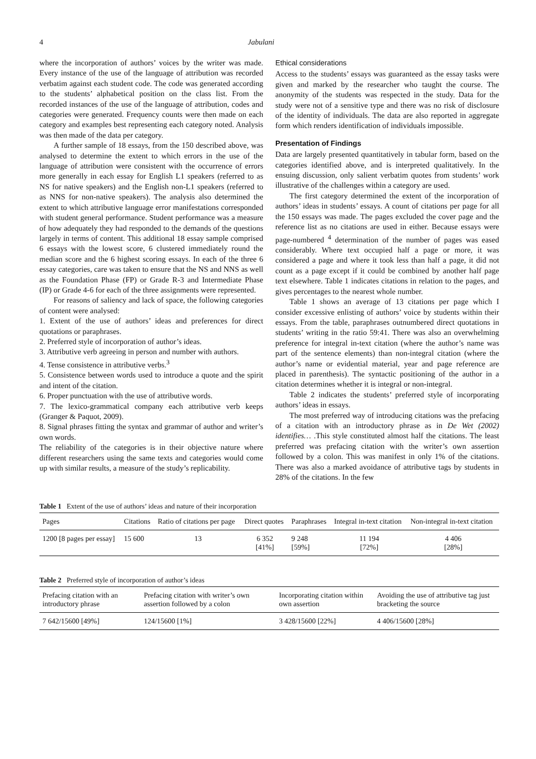4 Jabulani
where the incorporation of authors’ voices by the writer was made. Every instance of the use of the language of attribution was recorded verbatim against each student code. The code was generated according to the students’ alphabetical position on the class list. From the recorded instances of the use of the language of attribution, codes and categories were generated. Frequency counts were then made on each category and examples best representing each category noted. Analysis was then made of the data per category.
A further sample of 18 essays, from the 150 described above, was analysed to determine the extent to which errors in the use of the language of attribution were consistent with the occurrence of errors more generally in each essay for English L1 speakers (referred to as NS for native speakers) and the English non-L1 speakers (referred to as NNS for non-native speakers). The analysis also determined the extent to which attributive language error manifestations corresponded with student general performance. Student performance was a measure of how adequately they had responded to the demands of the questions largely in terms of content. This additional 18 essay sample comprised 6 essays with the lowest score, 6 clustered immediately round the median score and the 6 highest scoring essays. In each of the three 6 essay categories, care was taken to ensure that the NS and NNS as well as the Foundation Phase (FP) or Grade R-3 and Intermediate Phase (IP) or Grade 4-6 for each of the three assignments were represented.
For reasons of saliency and lack of space, the following categories of content were analysed:
1. Extent of the use of authors’ ideas and preferences for direct quotations or paraphrases.
2. Preferred style of incorporation of author’s ideas.
3. Attributive verb agreeing in person and number with authors.
4. Tense consistence in attributive verbs.<sup>3</sup>
5. Consistence between words used to introduce a quote and the spirit and intent of the citation.
6. Proper punctuation with the use of attributive words.
7. The lexico-grammatical company each attributive verb keeps (Granger & Paquot, 2009).
8. Signal phrases fitting the syntax and grammar of author and writer’s own words.
The reliability of the categories is in their objective nature where different researchers using the same texts and categories would come up with similar results, a measure of the study’s replicability.
Ethical considerations
Access to the students’ essays was guaranteed as the essay tasks were given and marked by the researcher who taught the course. The anonymity of the students was respected in the study. Data for the study were not of a sensitive type and there was no risk of disclosure of the identity of individuals. The data are also reported in aggregate form which renders identification of individuals impossible.
Presentation of Findings
Data are largely presented quantitatively in tabular form, based on the categories identified above, and is interpreted qualitatively. In the ensuing discussion, only salient verbatim quotes from students’ work illustrative of the challenges within a category are used.
The first category determined the extent of the incorporation of authors’ ideas in students’ essays. A count of citations per page for all the 150 essays was made. The pages excluded the cover page and the reference list as no citations are used in either. Because essays were page-numbered <sup>4</sup> determination of the number of pages was eased considerably. Where text occupied half a page or more, it was considered a page and where it took less than half a page, it did not count as a page except if it could be combined by another half page text elsewhere. Table 1 indicates citations in relation to the pages, and gives percentages to the nearest whole number.
Table 1 shows an average of 13 citations per page which I consider excessive enlisting of authors’ voice by students within their essays. From the table, paraphrases outnumbered direct quotations in students’ writing in the ratio 59:41. There was also an overwhelming preference for integral in-text citation (where the author’s name was part of the sentence elements) than non-integral citation (where the author’s name or evidential material, year and page reference are placed in parenthesis). The syntactic positioning of the author in a citation determines whether it is integral or non-integral.
Table 2 indicates the students’ preferred style of incorporating authors’ ideas in essays.
The most preferred way of introducing citations was the prefacing of a citation with an introductory phrase as in De Wet (2002) identifies… .This style constituted almost half the citations. The least preferred was prefacing citation with the writer’s own assertion followed by a colon. This was manifest in only 1% of the citations. There was also a marked avoidance of attributive tags by students in 28% of the citations. In the few
Table 1 Extent of the use of authors’ ideas and nature of their incorporation
| Pages | Citations | Ratio of citations per page | Direct quotes | Paraphrases | Integral in-text citation | Non-integral in-text citation |
| --- | --- | --- | --- | --- | --- | --- |
| 1200 [8 pages per essay] | 15 600 | 13 | 6 352 [41%] | 9 248 [59%] | 11 194 [72%] | 4 406 [28%] |
Table 2 Preferred style of incorporation of author’s ideas
| Prefacing citation with an introductory phrase | Prefacing citation with writer’s own assertion followed by a colon | Incorporating citation within own assertion | Avoiding the use of attributive tag just bracketing the source |
| --- | --- | --- | --- |
| 7 642/15600 [49%] | 124/15600 [1%] | 3 428/15600 [22%] | 4 406/15600 [28%] |